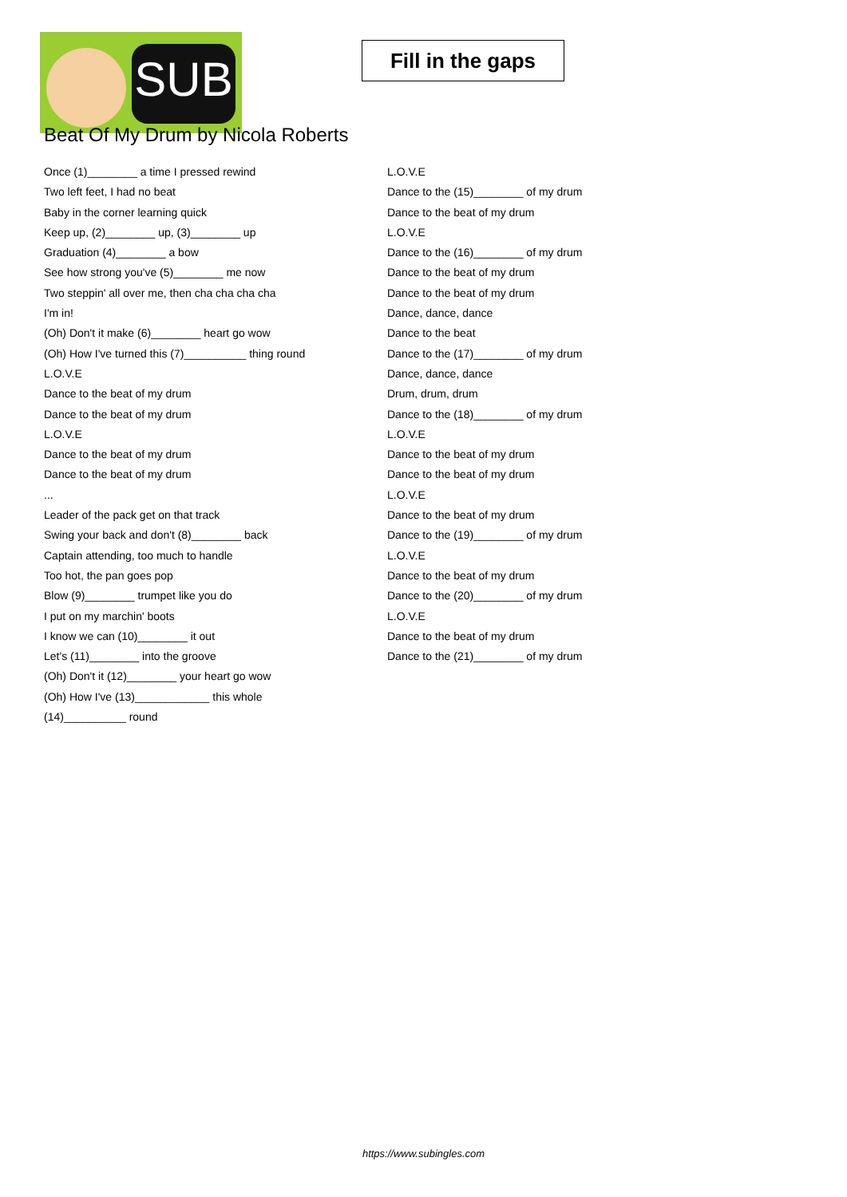SUB
Fill in the gaps
Beat Of My Drum by Nicola Roberts
Once (1)________ a time I pressed rewind
Two left feet, I had no beat
Baby in the corner learning quick
Keep up, (2)________ up, (3)________ up
Graduation (4)________ a bow
See how strong you've (5)________ me now
Two steppin' all over me, then cha cha cha cha
I'm in!
(Oh) Don't it make (6)________ heart go wow
(Oh) How I've turned this (7)__________ thing round
L.O.V.E
Dance to the beat of my drum
Dance to the beat of my drum
L.O.V.E
Dance to the beat of my drum
Dance to the beat of my drum
...
Leader of the pack get on that track
Swing your back and don't (8)________ back
Captain attending, too much to handle
Too hot, the pan goes pop
Blow (9)________ trumpet like you do
I put on my marchin' boots
I know we can (10)________ it out
Let's (11)________ into the groove
(Oh) Don't it (12)________ your heart go wow
(Oh) How I've (13)____________ this whole
(14)__________ round
L.O.V.E
Dance to the (15)________ of my drum
Dance to the beat of my drum
L.O.V.E
Dance to the (16)________ of my drum
Dance to the beat of my drum
Dance to the beat of my drum
Dance, dance, dance
Dance to the beat
Dance to the (17)________ of my drum
Dance, dance, dance
Drum, drum, drum
Dance to the (18)________ of my drum
L.O.V.E
Dance to the beat of my drum
Dance to the beat of my drum
L.O.V.E
Dance to the beat of my drum
Dance to the (19)________ of my drum
L.O.V.E
Dance to the beat of my drum
Dance to the (20)________ of my drum
L.O.V.E
Dance to the beat of my drum
Dance to the (21)________ of my drum
https://www.subingles.com